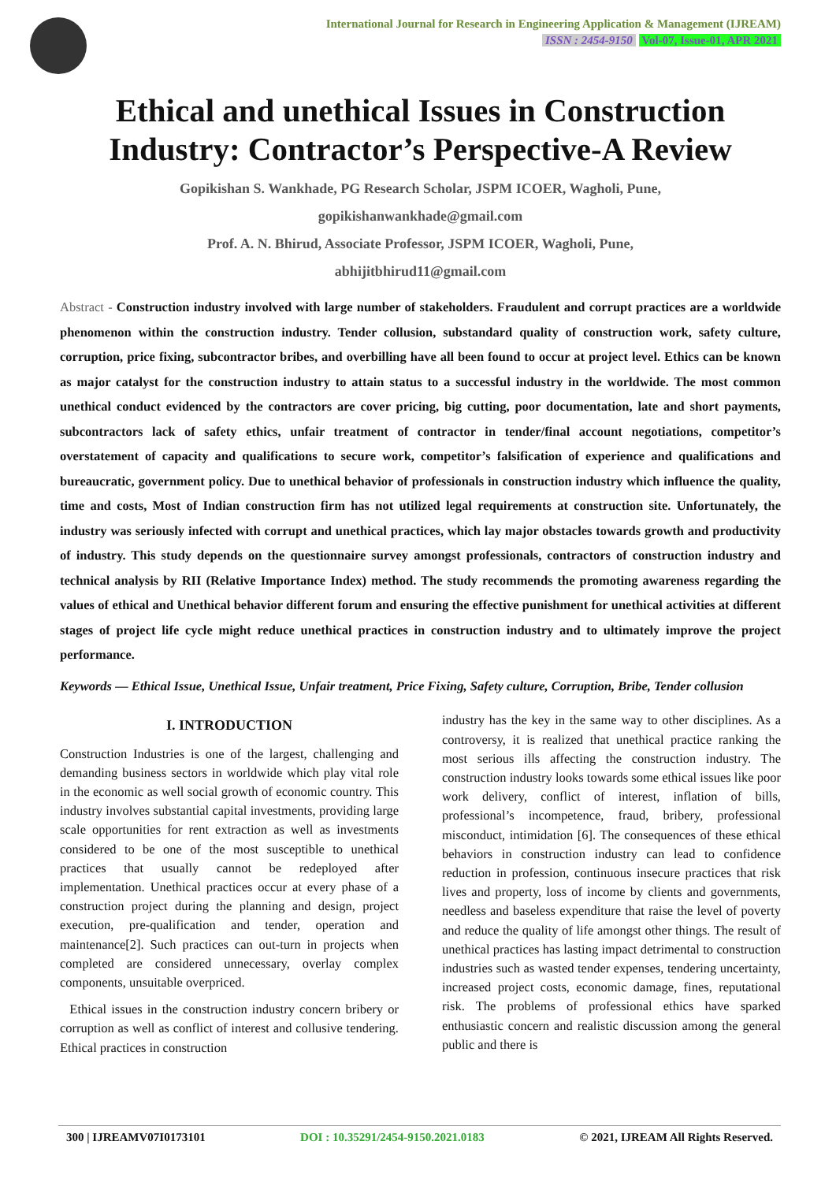International Journal for Research in Engineering Application & Management (IJREAM)
ISSN : 2454-9150 Vol-07, Issue-01, APR 2021
Ethical and unethical Issues in Construction Industry: Contractor’s Perspective-A Review
Gopikishan S. Wankhade, PG Research Scholar, JSPM ICOER, Wagholi, Pune,
gopikishanwankhade@gmail.com
Prof. A. N. Bhirud, Associate Professor, JSPM ICOER, Wagholi, Pune,
abhijitbhirud11@gmail.com
Abstract - Construction industry involved with large number of stakeholders. Fraudulent and corrupt practices are a worldwide phenomenon within the construction industry. Tender collusion, substandard quality of construction work, safety culture, corruption, price fixing, subcontractor bribes, and overbilling have all been found to occur at project level. Ethics can be known as major catalyst for the construction industry to attain status to a successful industry in the worldwide. The most common unethical conduct evidenced by the contractors are cover pricing, big cutting, poor documentation, late and short payments, subcontractors lack of safety ethics, unfair treatment of contractor in tender/final account negotiations, competitor’s overstatement of capacity and qualifications to secure work, competitor’s falsification of experience and qualifications and bureaucratic, government policy. Due to unethical behavior of professionals in construction industry which influence the quality, time and costs, Most of Indian construction firm has not utilized legal requirements at construction site. Unfortunately, the industry was seriously infected with corrupt and unethical practices, which lay major obstacles towards growth and productivity of industry. This study depends on the questionnaire survey amongst professionals, contractors of construction industry and technical analysis by RII (Relative Importance Index) method. The study recommends the promoting awareness regarding the values of ethical and Unethical behavior different forum and ensuring the effective punishment for unethical activities at different stages of project life cycle might reduce unethical practices in construction industry and to ultimately improve the project performance.
Keywords — Ethical Issue, Unethical Issue, Unfair treatment, Price Fixing, Safety culture, Corruption, Bribe, Tender collusion
I. INTRODUCTION
Construction Industries is one of the largest, challenging and demanding business sectors in worldwide which play vital role in the economic as well social growth of economic country. This industry involves substantial capital investments, providing large scale opportunities for rent extraction as well as investments considered to be one of the most susceptible to unethical practices that usually cannot be redeployed after implementation. Unethical practices occur at every phase of a construction project during the planning and design, project execution, pre-qualification and tender, operation and maintenance[2]. Such practices can out-turn in projects when completed are considered unnecessary, overlay complex components, unsuitable overpriced.
Ethical issues in the construction industry concern bribery or corruption as well as conflict of interest and collusive tendering. Ethical practices in construction
industry has the key in the same way to other disciplines. As a controversy, it is realized that unethical practice ranking the most serious ills affecting the construction industry. The construction industry looks towards some ethical issues like poor work delivery, conflict of interest, inflation of bills, professional’s incompetence, fraud, bribery, professional misconduct, intimidation [6]. The consequences of these ethical behaviors in construction industry can lead to confidence reduction in profession, continuous insecure practices that risk lives and property, loss of income by clients and governments, needless and baseless expenditure that raise the level of poverty and reduce the quality of life amongst other things. The result of unethical practices has lasting impact detrimental to construction industries such as wasted tender expenses, tendering uncertainty, increased project costs, economic damage, fines, reputational risk. The problems of professional ethics have sparked enthusiastic concern and realistic discussion among the general public and there is
300 | IJREAMV07I0173101 DOI : 10.35291/2454-9150.2021.0183 © 2021, IJREAM All Rights Reserved.